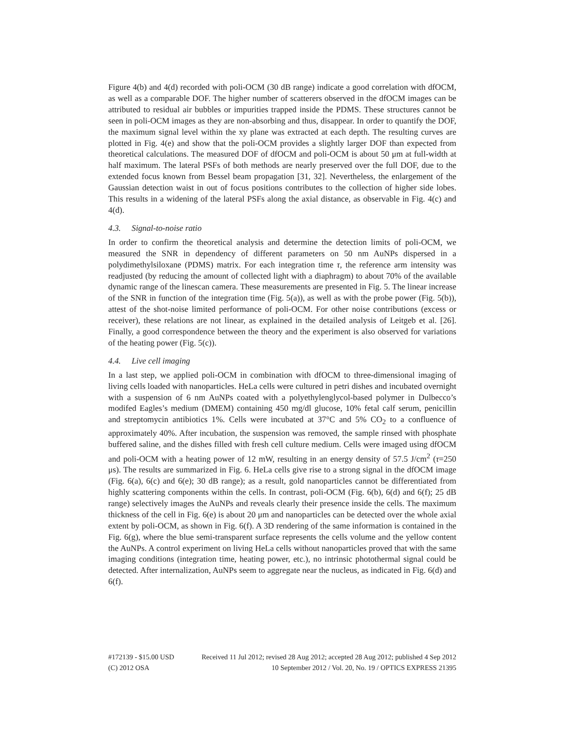Figure 4(b) and 4(d) recorded with poli-OCM (30 dB range) indicate a good correlation with dfOCM, as well as a comparable DOF. The higher number of scatterers observed in the dfOCM images can be attributed to residual air bubbles or impurities trapped inside the PDMS. These structures cannot be seen in poli-OCM images as they are non-absorbing and thus, disappear. In order to quantify the DOF, the maximum signal level within the xy plane was extracted at each depth. The resulting curves are plotted in Fig. 4(e) and show that the poli-OCM provides a slightly larger DOF than expected from theoretical calculations. The measured DOF of dfOCM and poli-OCM is about 50 μm at full-width at half maximum. The lateral PSFs of both methods are nearly preserved over the full DOF, due to the extended focus known from Bessel beam propagation [31, 32]. Nevertheless, the enlargement of the Gaussian detection waist in out of focus positions contributes to the collection of higher side lobes. This results in a widening of the lateral PSFs along the axial distance, as observable in Fig. 4(c) and 4(d).
4.3. Signal-to-noise ratio
In order to confirm the theoretical analysis and determine the detection limits of poli-OCM, we measured the SNR in dependency of different parameters on 50 nm AuNPs dispersed in a polydimethylsiloxane (PDMS) matrix. For each integration time τ, the reference arm intensity was readjusted (by reducing the amount of collected light with a diaphragm) to about 70% of the available dynamic range of the linescan camera. These measurements are presented in Fig. 5. The linear increase of the SNR in function of the integration time (Fig. 5(a)), as well as with the probe power (Fig. 5(b)), attest of the shot-noise limited performance of poli-OCM. For other noise contributions (excess or receiver), these relations are not linear, as explained in the detailed analysis of Leitgeb et al. [26]. Finally, a good correspondence between the theory and the experiment is also observed for variations of the heating power (Fig. 5(c)).
4.4. Live cell imaging
In a last step, we applied poli-OCM in combination with dfOCM to three-dimensional imaging of living cells loaded with nanoparticles. HeLa cells were cultured in petri dishes and incubated overnight with a suspension of 6 nm AuNPs coated with a polyethylenglycol-based polymer in Dulbecco’s modifed Eagles’s medium (DMEM) containing 450 mg/dl glucose, 10% fetal calf serum, penicillin and streptomycin antibiotics 1%. Cells were incubated at 37°C and 5% CO<sub>2</sub> to a confluence of approximately 40%. After incubation, the suspension was removed, the sample rinsed with phosphate buffered saline, and the dishes filled with fresh cell culture medium. Cells were imaged using dfOCM and poli-OCM with a heating power of 12 mW, resulting in an energy density of 57.5 J/cm<sup>2</sup> (τ=250 μs). The results are summarized in Fig. 6. HeLa cells give rise to a strong signal in the dfOCM image (Fig. 6(a), 6(c) and 6(e); 30 dB range); as a result, gold nanoparticles cannot be differentiated from highly scattering components within the cells. In contrast, poli-OCM (Fig. 6(b), 6(d) and 6(f); 25 dB range) selectively images the AuNPs and reveals clearly their presence inside the cells. The maximum thickness of the cell in Fig. 6(e) is about 20 μm and nanoparticles can be detected over the whole axial extent by poli-OCM, as shown in Fig. 6(f). A 3D rendering of the same information is contained in the Fig. 6(g), where the blue semi-transparent surface represents the cells volume and the yellow content the AuNPs. A control experiment on living HeLa cells without nanoparticles proved that with the same imaging conditions (integration time, heating power, etc.), no intrinsic photothermal signal could be detected. After internalization, AuNPs seem to aggregate near the nucleus, as indicated in Fig. 6(d) and 6(f).
#172139 - $15.00 USD Received 11 Jul 2012; revised 28 Aug 2012; accepted 28 Aug 2012; published 4 Sep 2012
(C) 2012 OSA 10 September 2012 / Vol. 20, No. 19 / OPTICS EXPRESS 21395